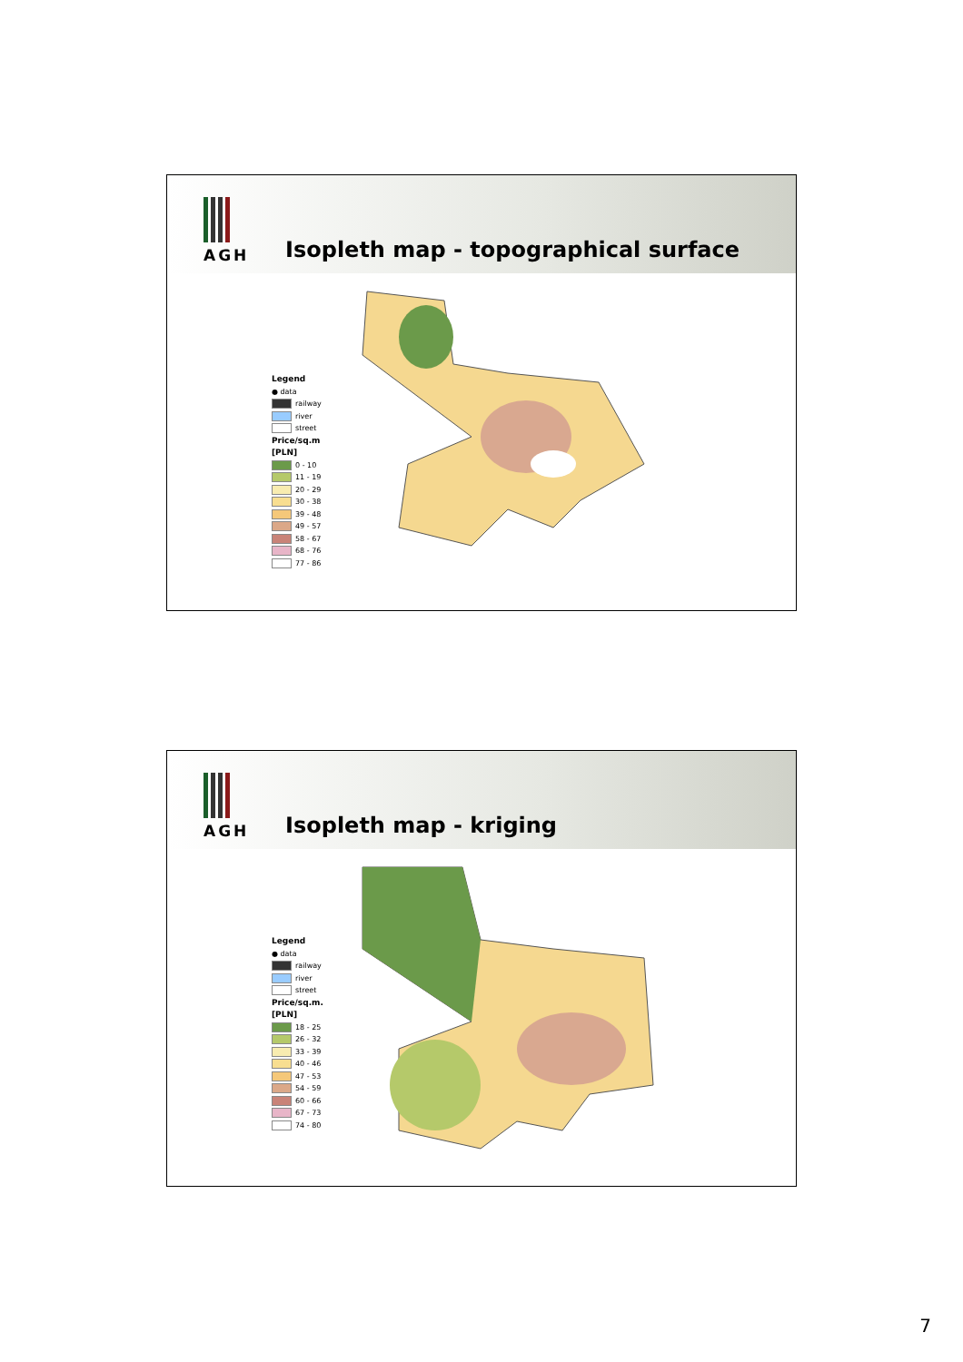AGH
Isopleth map - topographical surface
Legend
● data
railway
river
street
Price/sq.m [PLN]
0 - 10
11 - 19
20 - 29
30 - 38
39 - 48
49 - 57
58 - 67
68 - 76
77 - 86
AGH
Isopleth map - kriging
Legend
● data
railway
river
street
Price/sq.m. [PLN]
18 - 25
26 - 32
33 - 39
40 - 46
47 - 53
54 - 59
60 - 66
67 - 73
74 - 80
7